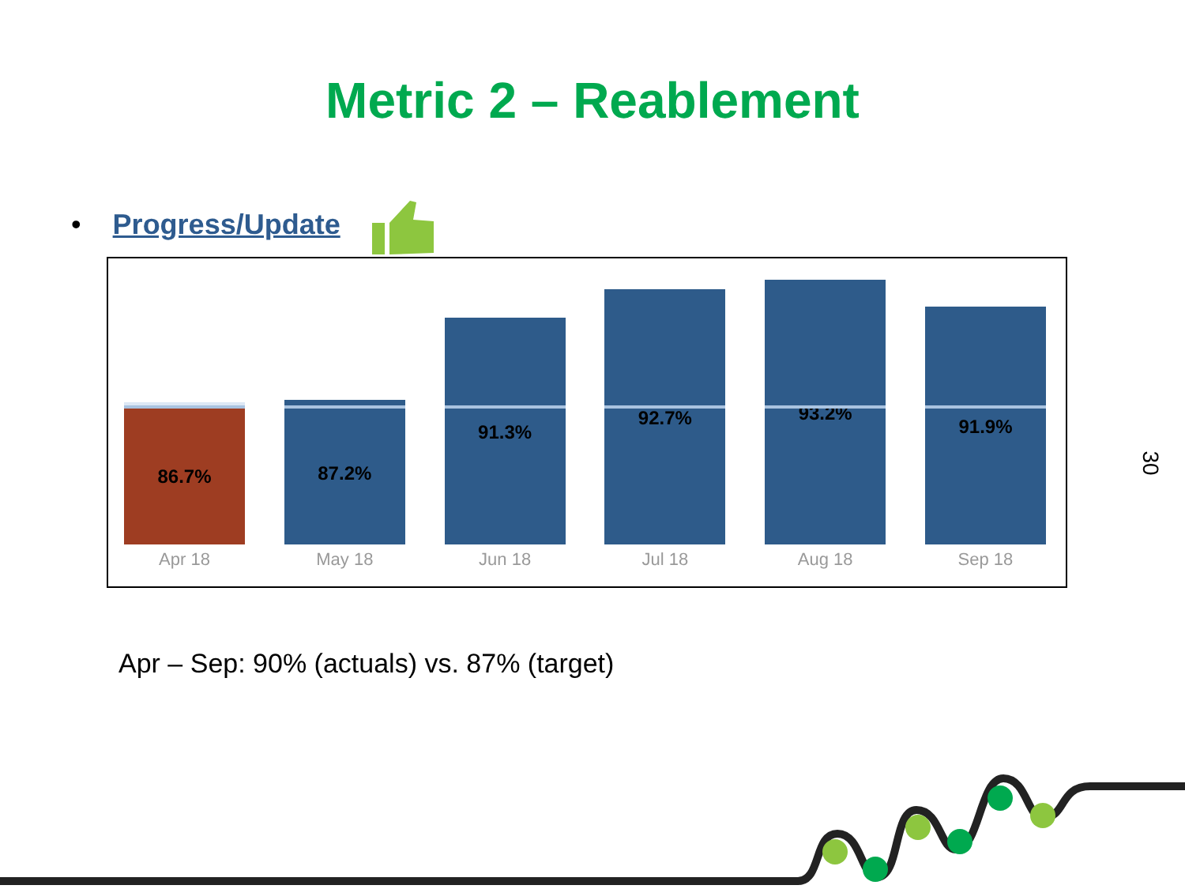Metric 2 – Reablement
• Progress/Update
86.7%
87.2%
91.3%
92.7%
93.2%
91.9%
Apr 18 May 18 Jun 18 Jul 18 Aug 18 Sep 18
Apr – Sep: 90% (actuals) vs. 87% (target)
30